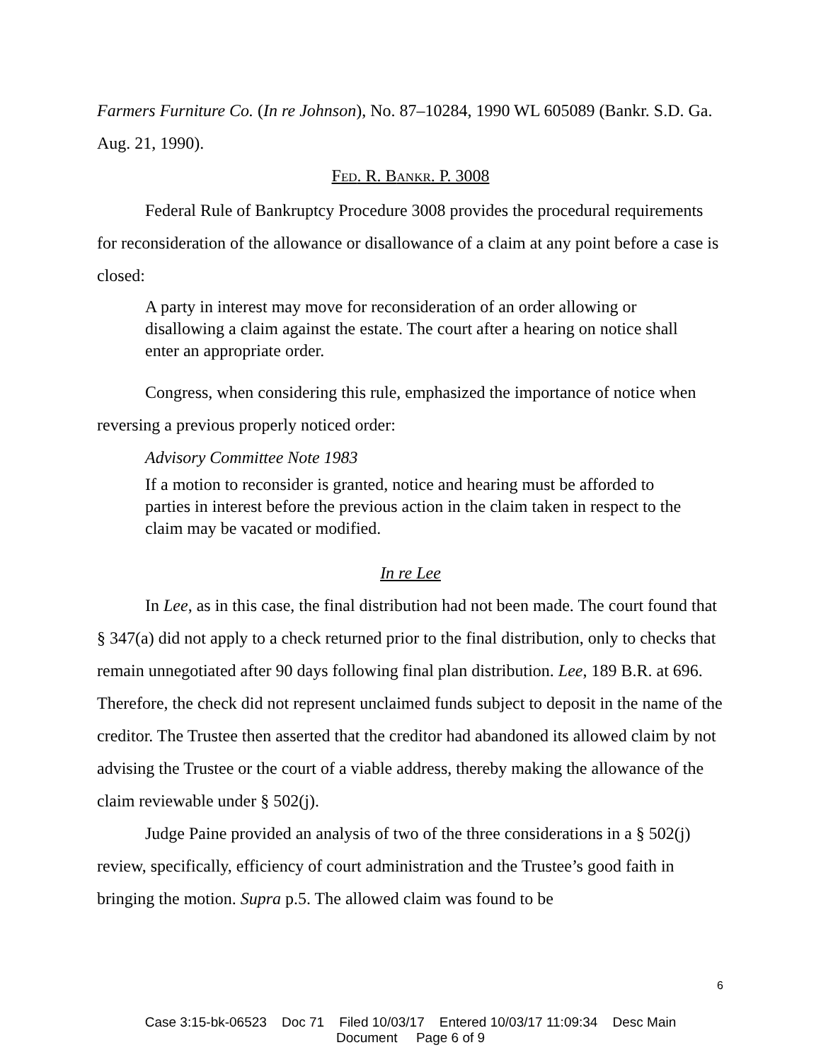Farmers Furniture Co. (In re Johnson), No. 87–10284, 1990 WL 605089 (Bankr. S.D. Ga. Aug. 21, 1990).
FED. R. BANKR. P. 3008
Federal Rule of Bankruptcy Procedure 3008 provides the procedural requirements for reconsideration of the allowance or disallowance of a claim at any point before a case is closed:
A party in interest may move for reconsideration of an order allowing or disallowing a claim against the estate. The court after a hearing on notice shall enter an appropriate order.
Congress, when considering this rule, emphasized the importance of notice when reversing a previous properly noticed order:
Advisory Committee Note 1983
If a motion to reconsider is granted, notice and hearing must be afforded to parties in interest before the previous action in the claim taken in respect to the claim may be vacated or modified.
In re Lee
In Lee, as in this case, the final distribution had not been made. The court found that § 347(a) did not apply to a check returned prior to the final distribution, only to checks that remain unnegotiated after 90 days following final plan distribution. Lee, 189 B.R. at 696. Therefore, the check did not represent unclaimed funds subject to deposit in the name of the creditor. The Trustee then asserted that the creditor had abandoned its allowed claim by not advising the Trustee or the court of a viable address, thereby making the allowance of the claim reviewable under § 502(j).
Judge Paine provided an analysis of two of the three considerations in a § 502(j) review, specifically, efficiency of court administration and the Trustee’s good faith in bringing the motion. Supra p.5. The allowed claim was found to be
6
Case 3:15-bk-06523 Doc 71 Filed 10/03/17 Entered 10/03/17 11:09:34 Desc Main
Document Page 6 of 9